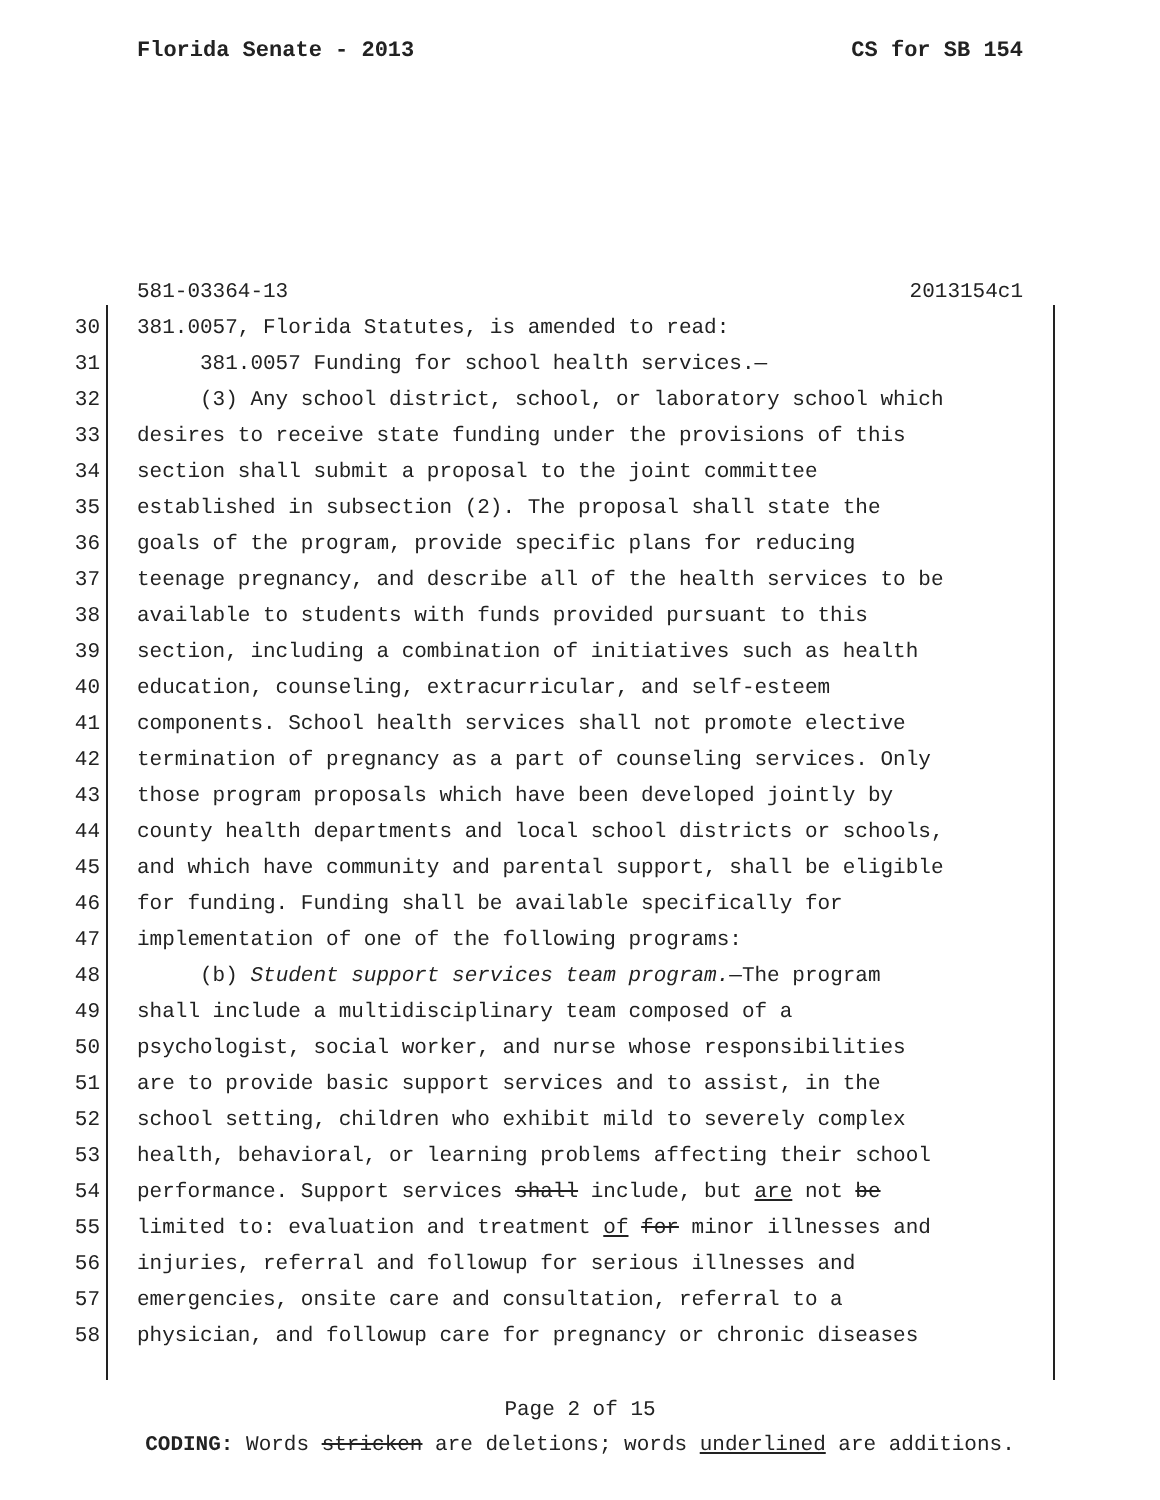Florida Senate - 2013 CS for SB 154
581-03364-13 2013154c1
30 381.0057, Florida Statutes, is amended to read:
31 381.0057 Funding for school health services.—
32 (3) Any school district, school, or laboratory school which
33 desires to receive state funding under the provisions of this
34 section shall submit a proposal to the joint committee
35 established in subsection (2). The proposal shall state the
36 goals of the program, provide specific plans for reducing
37 teenage pregnancy, and describe all of the health services to be
38 available to students with funds provided pursuant to this
39 section, including a combination of initiatives such as health
40 education, counseling, extracurricular, and self-esteem
41 components. School health services shall not promote elective
42 termination of pregnancy as a part of counseling services. Only
43 those program proposals which have been developed jointly by
44 county health departments and local school districts or schools,
45 and which have community and parental support, shall be eligible
46 for funding. Funding shall be available specifically for
47 implementation of one of the following programs:
48 (b) Student support services team program.—The program
49 shall include a multidisciplinary team composed of a
50 psychologist, social worker, and nurse whose responsibilities
51 are to provide basic support services and to assist, in the
52 school setting, children who exhibit mild to severely complex
53 health, behavioral, or learning problems affecting their school
54 performance. Support services shall include, but are not be
55 limited to: evaluation and treatment of for minor illnesses and
56 injuries, referral and followup for serious illnesses and
57 emergencies, onsite care and consultation, referral to a
58 physician, and followup care for pregnancy or chronic diseases
Page 2 of 15
CODING: Words stricken are deletions; words underlined are additions.